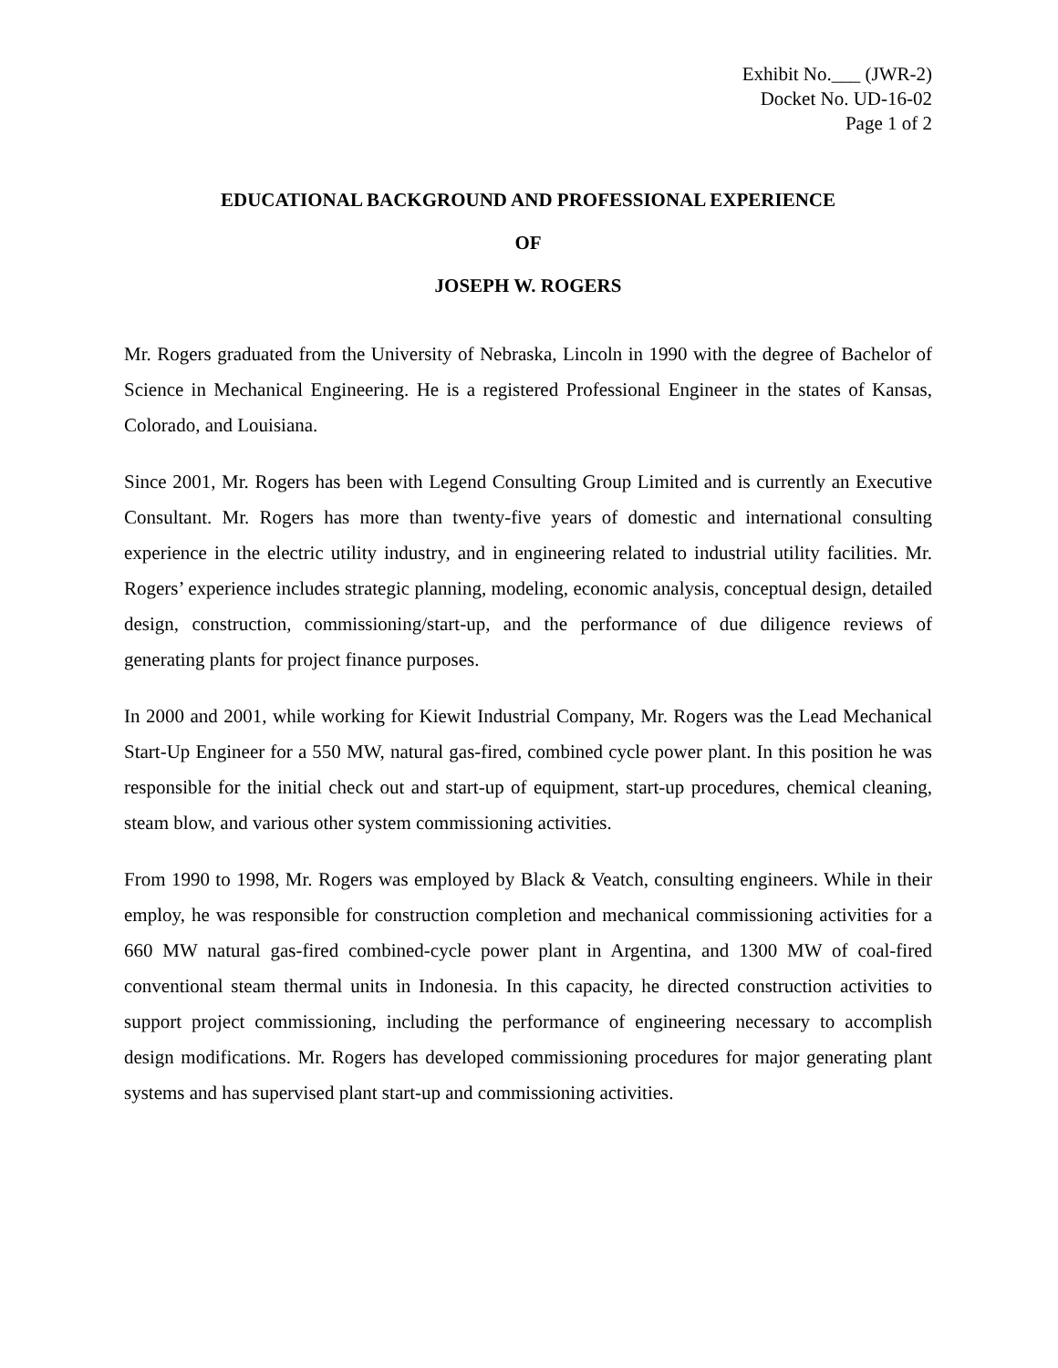Exhibit No.___ (JWR-2)
Docket No. UD-16-02
Page 1 of 2
EDUCATIONAL BACKGROUND AND PROFESSIONAL EXPERIENCE
OF
JOSEPH W. ROGERS
Mr. Rogers graduated from the University of Nebraska, Lincoln in 1990 with the degree of Bachelor of Science in Mechanical Engineering. He is a registered Professional Engineer in the states of Kansas, Colorado, and Louisiana.
Since 2001, Mr. Rogers has been with Legend Consulting Group Limited and is currently an Executive Consultant. Mr. Rogers has more than twenty-five years of domestic and international consulting experience in the electric utility industry, and in engineering related to industrial utility facilities. Mr. Rogers’ experience includes strategic planning, modeling, economic analysis, conceptual design, detailed design, construction, commissioning/start-up, and the performance of due diligence reviews of generating plants for project finance purposes.
In 2000 and 2001, while working for Kiewit Industrial Company, Mr. Rogers was the Lead Mechanical Start-Up Engineer for a 550 MW, natural gas-fired, combined cycle power plant. In this position he was responsible for the initial check out and start-up of equipment, start-up procedures, chemical cleaning, steam blow, and various other system commissioning activities.
From 1990 to 1998, Mr. Rogers was employed by Black & Veatch, consulting engineers. While in their employ, he was responsible for construction completion and mechanical commissioning activities for a 660 MW natural gas-fired combined-cycle power plant in Argentina, and 1300 MW of coal-fired conventional steam thermal units in Indonesia. In this capacity, he directed construction activities to support project commissioning, including the performance of engineering necessary to accomplish design modifications. Mr. Rogers has developed commissioning procedures for major generating plant systems and has supervised plant start-up and commissioning activities.